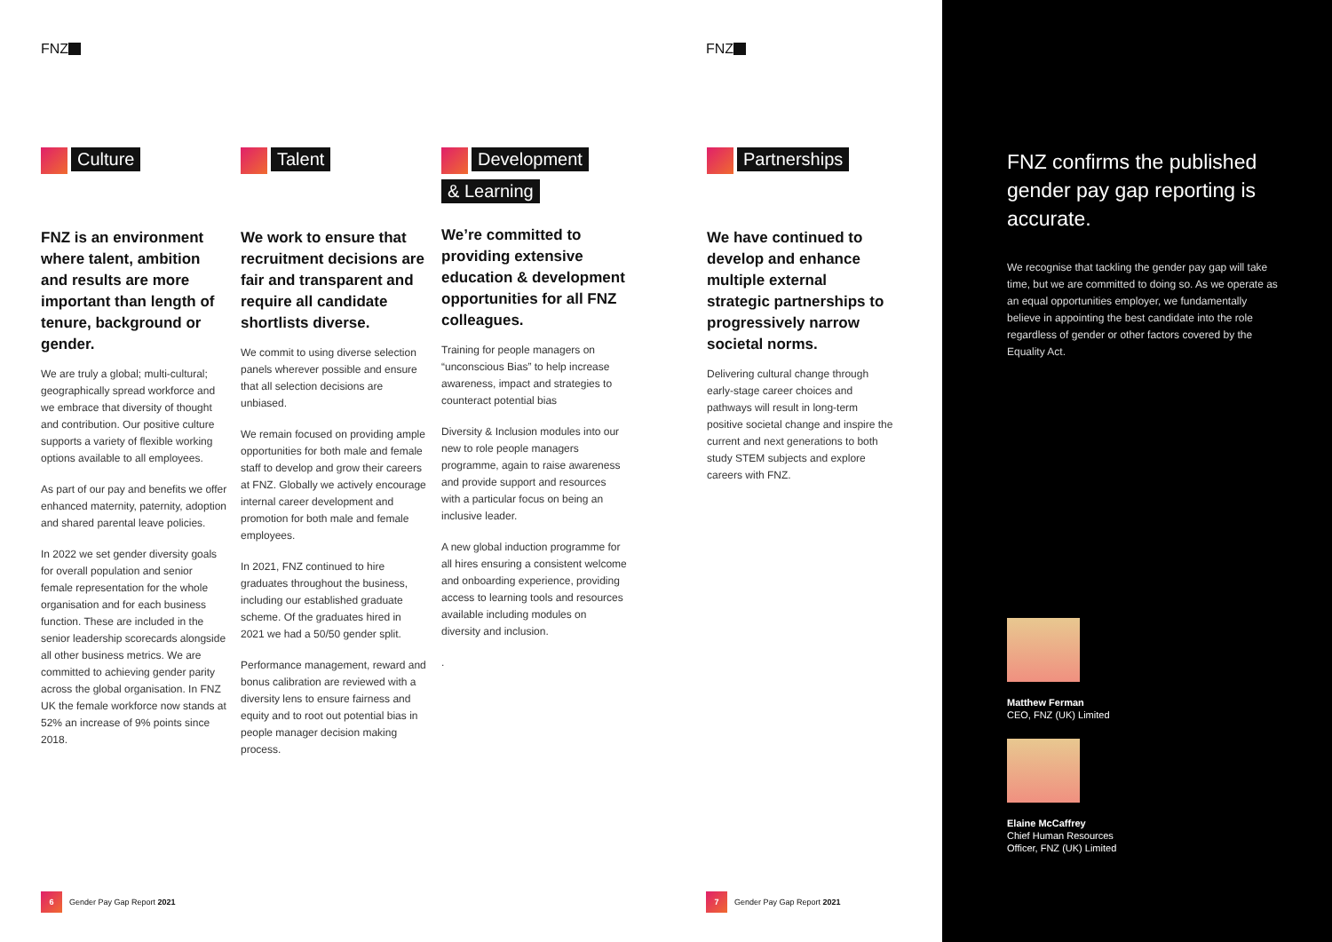FNZ FNZ
Culture
FNZ is an environment where talent, ambition and results are more important than length of tenure, background or gender.
We are truly a global; multi-cultural; geographically spread workforce and we embrace that diversity of thought and contribution. Our positive culture supports a variety of flexible working options available to all employees.
As part of our pay and benefits we offer enhanced maternity, paternity, adoption and shared parental leave policies.
In 2022 we set gender diversity goals for overall population and senior female representation for the whole organisation and for each business function. These are included in the senior leadership scorecards alongside all other business metrics. We are committed to achieving gender parity across the global organisation. In FNZ UK the female workforce now stands at 52% an increase of 9% points since 2018.
Talent
We work to ensure that recruitment decisions are fair and transparent and require all candidate shortlists diverse.
We commit to using diverse selection panels wherever possible and ensure that all selection decisions are unbiased.
We remain focused on providing ample opportunities for both male and female staff to develop and grow their careers at FNZ. Globally we actively encourage internal career development and promotion for both male and female employees.
In 2021, FNZ continued to hire graduates throughout the business, including our established graduate scheme. Of the graduates hired in 2021 we had a 50/50 gender split.
Performance management, reward and bonus calibration are reviewed with a diversity lens to ensure fairness and equity and to root out potential bias in people manager decision making process.
Development & Learning
We’re committed to providing extensive education & development opportunities for all FNZ colleagues.
Training for people managers on “unconscious Bias” to help increase awareness, impact and strategies to counteract potential bias
Diversity & Inclusion modules into our new to role people managers programme, again to raise awareness and provide support and resources with a particular focus on being an inclusive leader.
A new global induction programme for all hires ensuring a consistent welcome and onboarding experience, providing access to learning tools and resources available including modules on diversity and inclusion.
.
Partnerships
We have continued to develop and enhance multiple external strategic partnerships to progressively narrow societal norms.
Delivering cultural change through early-stage career choices and pathways will result in long-term positive societal change and inspire the current and next generations to both study STEM subjects and explore careers with FNZ.
6 Gender Pay Gap Report 2021 7 Gender Pay Gap Report 2021
FNZ confirms the published gender pay gap reporting is accurate.
We recognise that tackling the gender pay gap will take time, but we are committed to doing so. As we operate as an equal opportunities employer, we fundamentally believe in appointing the best candidate into the role regardless of gender or other factors covered by the Equality Act.
Matthew Ferman
CEO, FNZ (UK) Limited
Elaine McCaffrey
Chief Human Resources
Officer, FNZ (UK) Limited